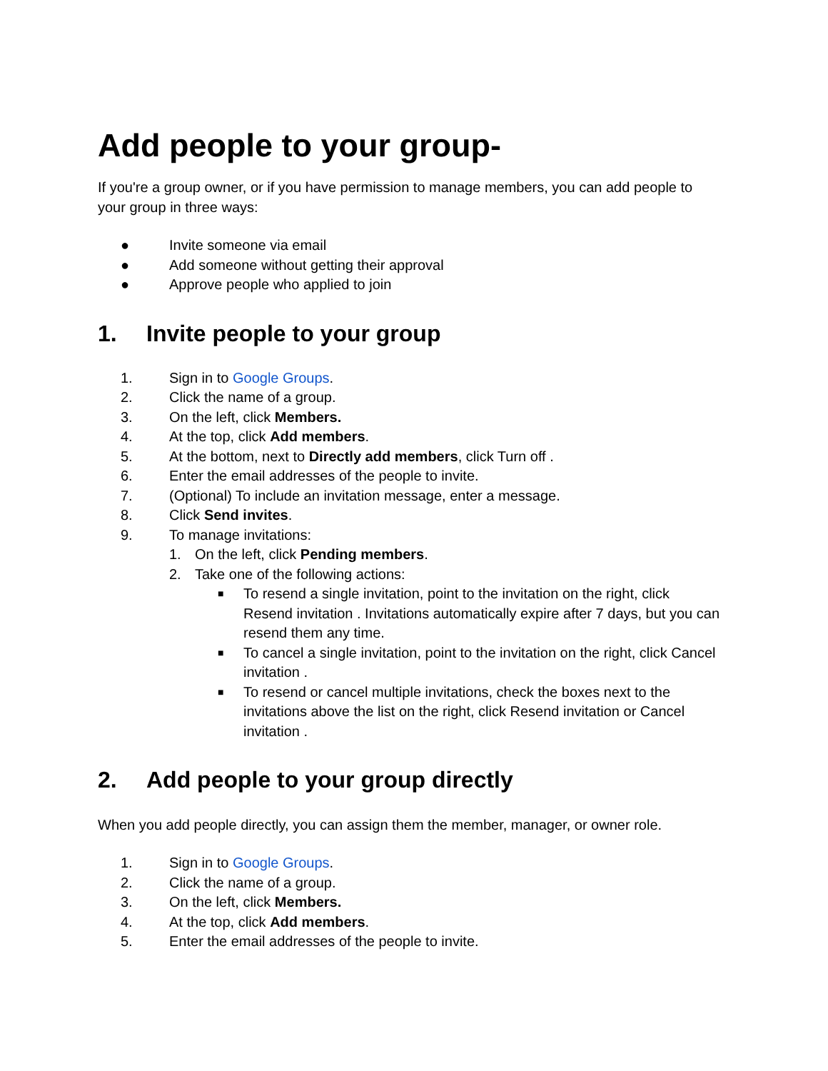Add people to your group-
If you're a group owner, or if you have permission to manage members, you can add people to your group in three ways:
● Invite someone via email
● Add someone without getting their approval
● Approve people who applied to join
1. Invite people to your group
1. Sign in to Google Groups.
2. Click the name of a group.
3. On the left, click Members.
4. At the top, click Add members.
5. At the bottom, next to Directly add members, click Turn off .
6. Enter the email addresses of the people to invite.
7. (Optional) To include an invitation message, enter a message.
8. Click Send invites.
9. To manage invitations:
1. On the left, click Pending members.
2. Take one of the following actions:
■ To resend a single invitation, point to the invitation on the right, click Resend invitation . Invitations automatically expire after 7 days, but you can resend them any time.
■ To cancel a single invitation, point to the invitation on the right, click Cancel invitation .
■ To resend or cancel multiple invitations, check the boxes next to the invitations above the list on the right, click Resend invitation or Cancel invitation .
2. Add people to your group directly
When you add people directly, you can assign them the member, manager, or owner role.
1. Sign in to Google Groups.
2. Click the name of a group.
3. On the left, click Members.
4. At the top, click Add members.
5. Enter the email addresses of the people to invite.